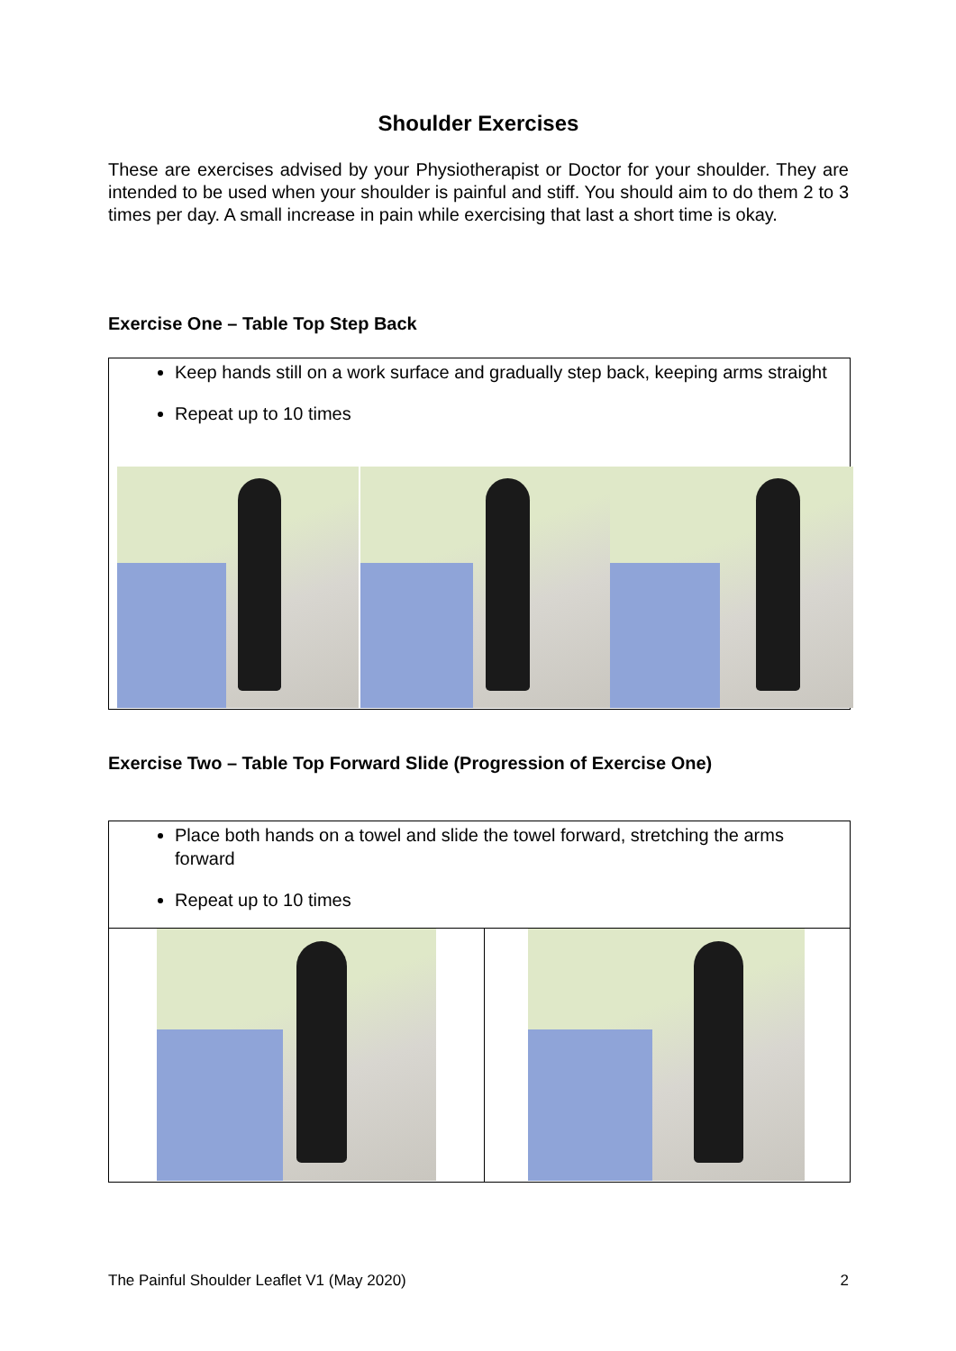Shoulder Exercises
These are exercises advised by your Physiotherapist or Doctor for your shoulder. They are intended to be used when your shoulder is painful and stiff. You should aim to do them 2 to 3 times per day. A small increase in pain while exercising that last a short time is okay.
Exercise One – Table Top Step Back
Keep hands still on a work surface and gradually step back, keeping arms straight
Repeat up to 10 times
Exercise Two – Table Top Forward Slide (Progression of Exercise One)
Place both hands on a towel and slide the towel forward, stretching the arms forward
Repeat up to 10 times
The Painful Shoulder Leaflet V1 (May 2020) 2